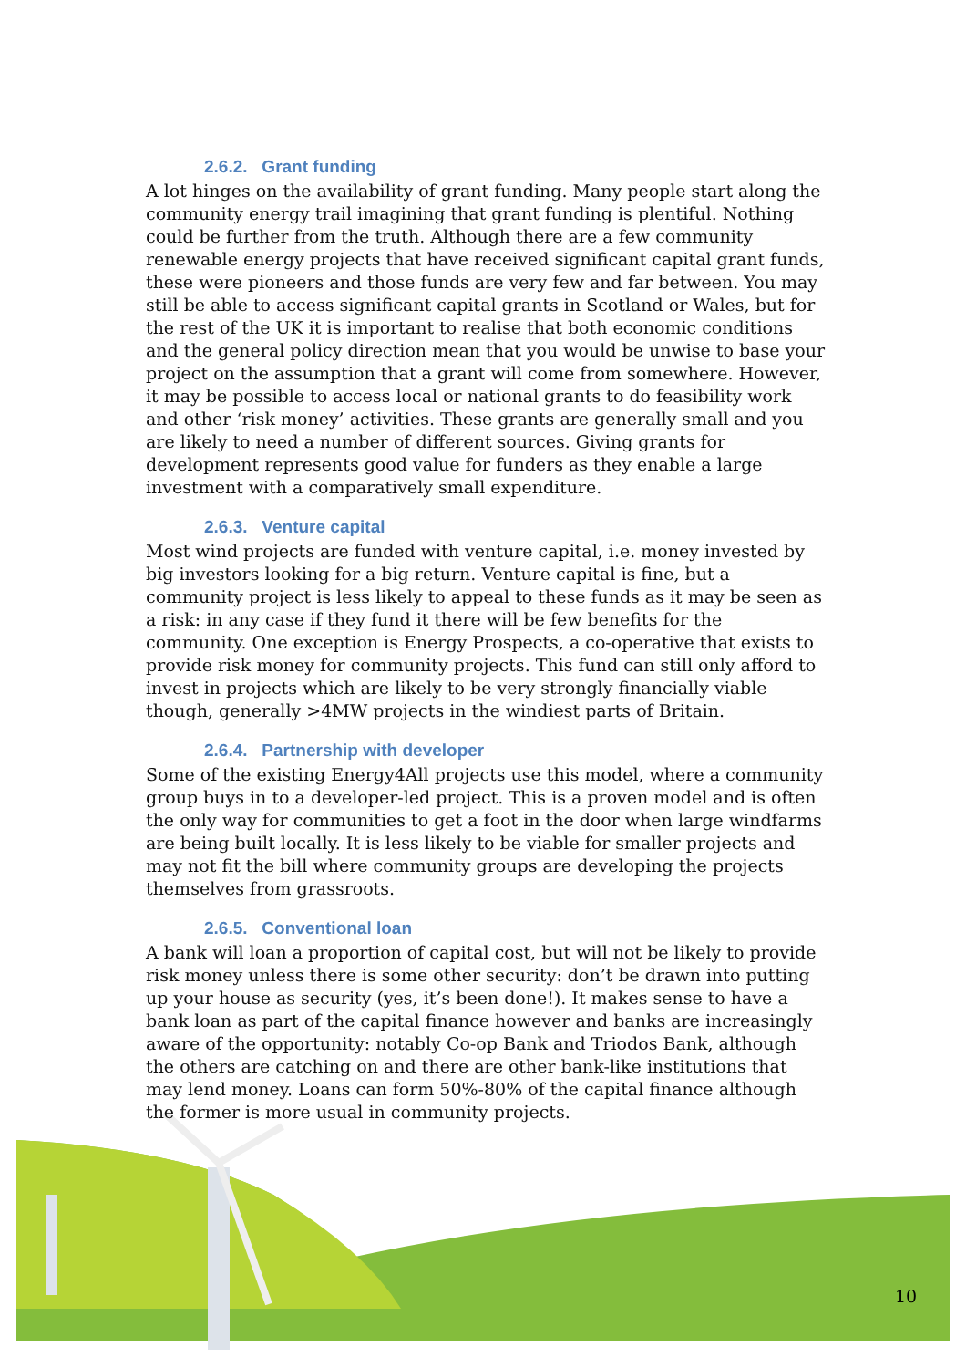2.6.2. Grant funding
A lot hinges on the availability of grant funding. Many people start along the community energy trail imagining that grant funding is plentiful. Nothing could be further from the truth. Although there are a few community renewable energy projects that have received significant capital grant funds, these were pioneers and those funds are very few and far between. You may still be able to access significant capital grants in Scotland or Wales, but for the rest of the UK it is important to realise that both economic conditions and the general policy direction mean that you would be unwise to base your project on the assumption that a grant will come from somewhere. However, it may be possible to access local or national grants to do feasibility work and other ‘risk money’ activities. These grants are generally small and you are likely to need a number of different sources. Giving grants for development represents good value for funders as they enable a large investment with a comparatively small expenditure.
2.6.3. Venture capital
Most wind projects are funded with venture capital, i.e. money invested by big investors looking for a big return. Venture capital is fine, but a community project is less likely to appeal to these funds as it may be seen as a risk: in any case if they fund it there will be few benefits for the community. One exception is Energy Prospects, a co-operative that exists to provide risk money for community projects. This fund can still only afford to invest in projects which are likely to be very strongly financially viable though, generally >4MW projects in the windiest parts of Britain.
2.6.4. Partnership with developer
Some of the existing Energy4All projects use this model, where a community group buys in to a developer-led project. This is a proven model and is often the only way for communities to get a foot in the door when large windfarms are being built locally. It is less likely to be viable for smaller projects and may not fit the bill where community groups are developing the projects themselves from grassroots.
2.6.5. Conventional loan
A bank will loan a proportion of capital cost, but will not be likely to provide risk money unless there is some other security: don’t be drawn into putting up your house as security (yes, it’s been done!). It makes sense to have a bank loan as part of the capital finance however and banks are increasingly aware of the opportunity: notably Co-op Bank and Triodos Bank, although the others are catching on and there are other bank-like institutions that may lend money. Loans can form 50%-80% of the capital finance although the former is more usual in community projects.
10